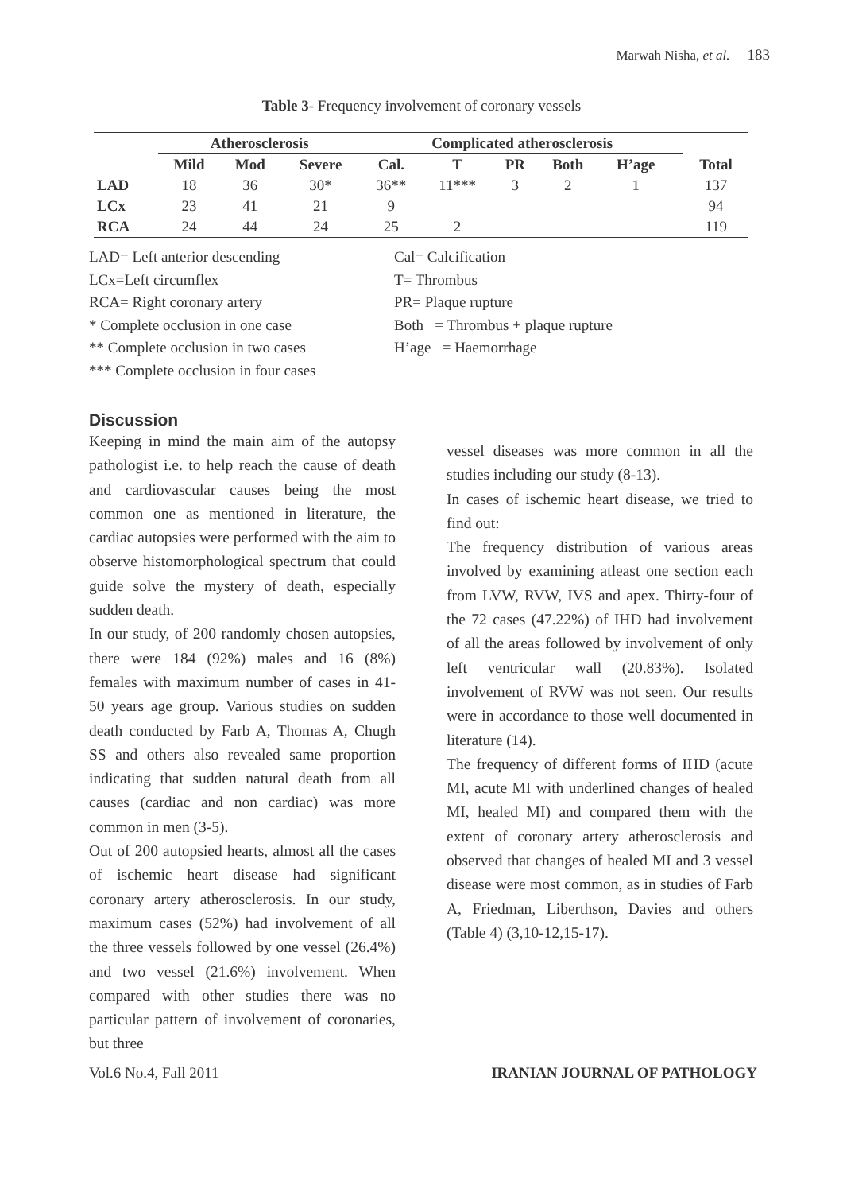Marwah Nisha, et al. 183
Table 3- Frequency involvement of coronary vessels
| | Atherosclerosis | | | Complicated atherosclerosis | | | | | | |
| --- | --- | --- | --- | --- | --- | --- | --- | --- | --- | --- |
| | Mild | Mod | Severe | Cal. | T | PR | Both | H’age | | Total |
| LAD | 18 | 36 | 30* | 36** | 11*** | 3 | 2 | 1 | | 137 |
| LCx | 23 | 41 | 21 | 9 | | | | | | 94 |
| RCA | 24 | 44 | 24 | 25 | 2 | | | | | 119 |
LAD= Left anterior descending
LCx=Left circumflex
RCA= Right coronary artery
* Complete occlusion in one case
** Complete occlusion in two cases
*** Complete occlusion in four cases
Cal= Calcification
T= Thrombus
PR= Plaque rupture
Both = Thrombus + plaque rupture
H’age = Haemorrhage
Discussion
Keeping in mind the main aim of the autopsy pathologist i.e. to help reach the cause of death and cardiovascular causes being the most common one as mentioned in literature, the cardiac autopsies were performed with the aim to observe histomorphological spectrum that could guide solve the mystery of death, especially sudden death.
In our study, of 200 randomly chosen autopsies, there were 184 (92%) males and 16 (8%) females with maximum number of cases in 41-50 years age group. Various studies on sudden death conducted by Farb A, Thomas A, Chugh SS and others also revealed same proportion indicating that sudden natural death from all causes (cardiac and non cardiac) was more common in men (3-5).
Out of 200 autopsied hearts, almost all the cases of ischemic heart disease had significant coronary artery atherosclerosis. In our study, maximum cases (52%) had involvement of all the three vessels followed by one vessel (26.4%) and two vessel (21.6%) involvement. When compared with other studies there was no particular pattern of involvement of coronaries, but three
vessel diseases was more common in all the studies including our study (8-13).
In cases of ischemic heart disease, we tried to find out:
The frequency distribution of various areas involved by examining atleast one section each from LVW, RVW, IVS and apex. Thirty-four of the 72 cases (47.22%) of IHD had involvement of all the areas followed by involvement of only left ventricular wall (20.83%). Isolated involvement of RVW was not seen. Our results were in accordance to those well documented in literature (14).
The frequency of different forms of IHD (acute MI, acute MI with underlined changes of healed MI, healed MI) and compared them with the extent of coronary artery atherosclerosis and observed that changes of healed MI and 3 vessel disease were most common, as in studies of Farb A, Friedman, Liberthson, Davies and others (Table 4) (3,10-12,15-17).
Vol.6 No.4, Fall 2011 IRANIAN JOURNAL OF PATHOLOGY